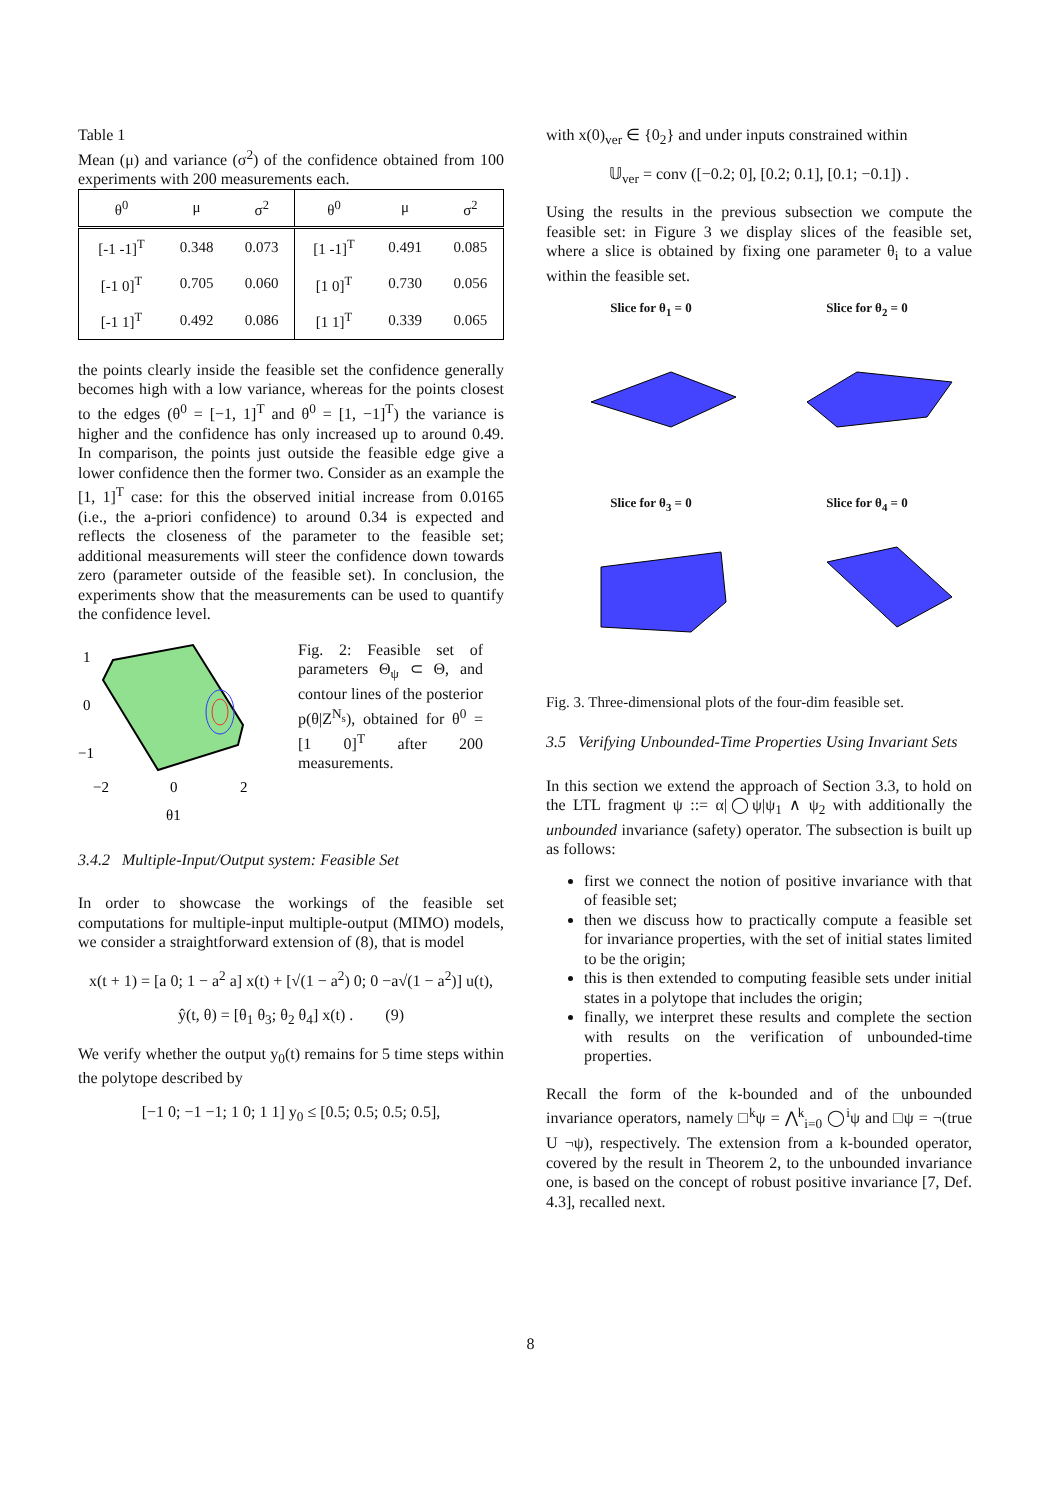Table 1
Mean (μ) and variance (σ<sup>2</sup>) of the confidence obtained from 100 experiments with 200 measurements each.
| θ<sup>0</sup> | μ | σ<sup>2</sup> | θ<sup>0</sup> | μ | σ<sup>2</sup> |
| --- | --- | --- | --- | --- | --- |
| [-1 -1]<sup>T</sup> | 0.348 | 0.073 | [1 -1]<sup>T</sup> | 0.491 | 0.085 |
| [-1 0]<sup>T</sup> | 0.705 | 0.060 | [1 0]<sup>T</sup> | 0.730 | 0.056 |
| [-1 1]<sup>T</sup> | 0.492 | 0.086 | [1 1]<sup>T</sup> | 0.339 | 0.065 |
the points clearly inside the feasible set the confidence generally becomes high with a low variance, whereas for the points closest to the edges (θ<sup>0</sup> = [−1, 1]<sup>T</sup> and θ<sup>0</sup> = [1, −1]<sup>T</sup>) the variance is higher and the confidence has only increased up to around 0.49. In comparison, the points just outside the feasible edge give a lower confidence then the former two. Consider as an example the [1, 1]<sup>T</sup> case: for this the observed initial increase from 0.0165 (i.e., the a-priori confidence) to around 0.34 is expected and reflects the closeness of the parameter to the feasible set; additional measurements will steer the confidence down towards zero (parameter outside of the feasible set). In conclusion, the experiments show that the measurements can be used to quantify the confidence level.
1
0
−1
−2
0
2
θ1
Fig. 2: Feasible set of parameters Θ<sub>ψ</sub> ⊂ Θ, and contour lines of the posterior p(θ|Z<sup>N<sub>s</sub></sup>), obtained for θ<sup>0</sup> = [1 0]<sup>T</sup> after 200 measurements.
3.4.2 Multiple-Input/Output system: Feasible Set
In order to showcase the workings of the feasible set computations for multiple-input multiple-output (MIMO) models, we consider a straightforward extension of (8), that is model
x(t + 1) = [a 0; 1 − a<sup>2</sup> a] x(t) + [√(1 − a<sup>2</sup>) 0; 0 −a√(1 − a<sup>2</sup>)] u(t),
ŷ(t, θ) = [θ<sub>1</sub> θ<sub>3</sub>; θ<sub>2</sub> θ<sub>4</sub>] x(t) . (9)
We verify whether the output y<sub>0</sub>(t) remains for 5 time steps within the polytope described by
[−1 0; −1 −1; 1 0; 1 1] y<sub>0</sub> ≤ [0.5; 0.5; 0.5; 0.5],
with x(0)<sub>ver</sub> ∈ {0<sub>2</sub>} and under inputs constrained within
𝕌<sub>ver</sub> = conv ([−0.2; 0], [0.2; 0.1], [0.1; −0.1]) .
Using the results in the previous subsection we compute the feasible set: in Figure 3 we display slices of the feasible set, where a slice is obtained by fixing one parameter θ<sub>i</sub> to a value within the feasible set.
Slice for θ<sub>1</sub> = 0
Slice for θ<sub>2</sub> = 0
Slice for θ<sub>3</sub> = 0
Slice for θ<sub>4</sub> = 0
Fig. 3. Three-dimensional plots of the four-dim feasible set.
3.5 Verifying Unbounded-Time Properties Using Invariant Sets
In this section we extend the approach of Section 3.3, to hold on the LTL fragment ψ ::= α|◯ψ|ψ<sub>1</sub> ∧ ψ<sub>2</sub> with additionally the unbounded invariance (safety) operator. The subsection is built up as follows:
first we connect the notion of positive invariance with that of feasible set;
then we discuss how to practically compute a feasible set for invariance properties, with the set of initial states limited to be the origin;
this is then extended to computing feasible sets under initial states in a polytope that includes the origin;
finally, we interpret these results and complete the section with results on the verification of unbounded-time properties.
Recall the form of the k-bounded and of the unbounded invariance operators, namely □<sup>k</sup>ψ = ⋀<sup>k</sup><sub>i=0</sub> ◯<sup>i</sup>ψ and □ψ = ¬(true U ¬ψ), respectively. The extension from a k-bounded operator, covered by the result in Theorem 2, to the unbounded invariance one, is based on the concept of robust positive invariance [7, Def. 4.3], recalled next.
8